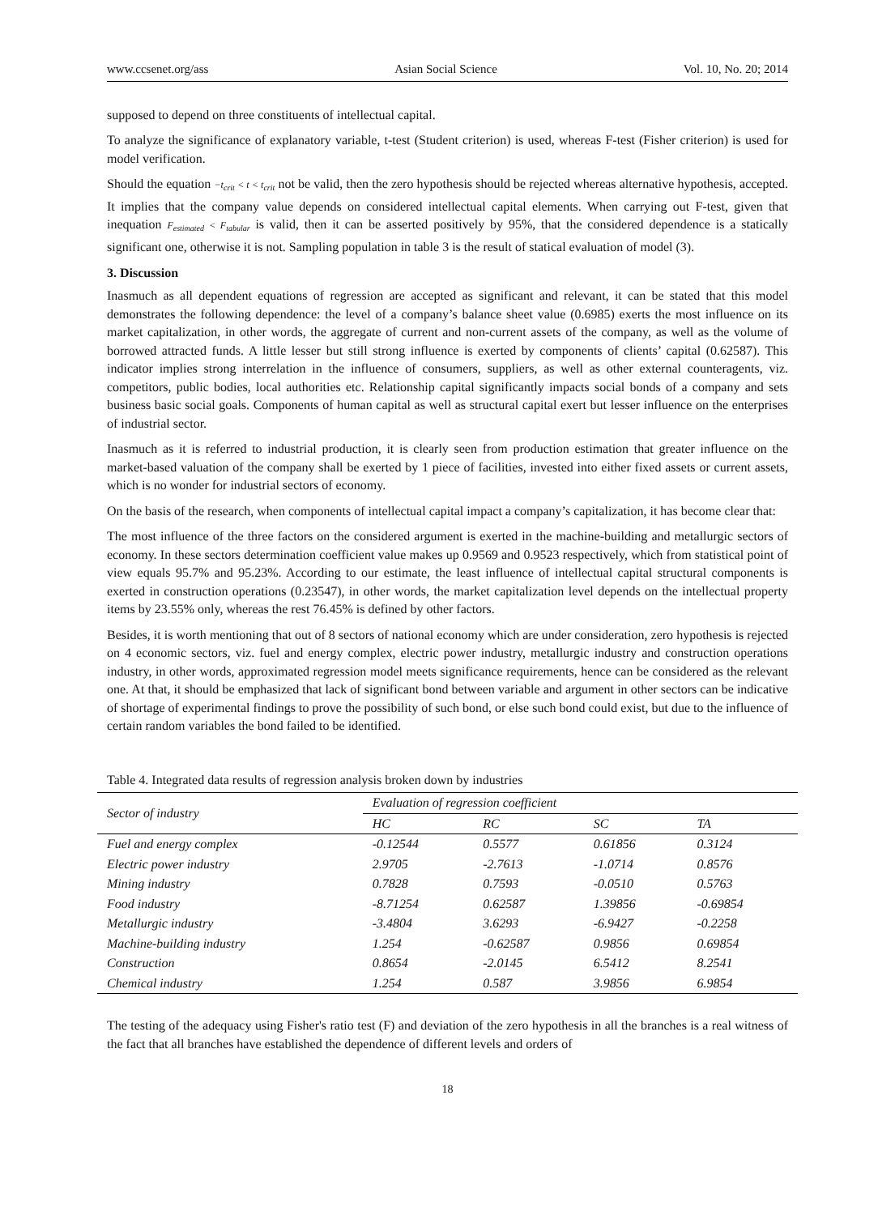www.ccsenet.org/ass Asian Social Science Vol. 10, No. 20; 2014
supposed to depend on three constituents of intellectual capital.
To analyze the significance of explanatory variable, t-test (Student criterion) is used, whereas F-test (Fisher criterion) is used for model verification.
Should the equation −t<sub>crit</sub> < t < t<sub>crit</sub> not be valid, then the zero hypothesis should be rejected whereas alternative hypothesis, accepted. It implies that the company value depends on considered intellectual capital elements. When carrying out F-test, given that inequation F<sub>estimated</sub> < F<sub>tabular</sub> is valid, then it can be asserted positively by 95%, that the considered dependence is a statically significant one, otherwise it is not. Sampling population in table 3 is the result of statical evaluation of model (3).
3. Discussion
Inasmuch as all dependent equations of regression are accepted as significant and relevant, it can be stated that this model demonstrates the following dependence: the level of a company’s balance sheet value (0.6985) exerts the most influence on its market capitalization, in other words, the aggregate of current and non-current assets of the company, as well as the volume of borrowed attracted funds. A little lesser but still strong influence is exerted by components of clients’ capital (0.62587). This indicator implies strong interrelation in the influence of consumers, suppliers, as well as other external counteragents, viz. competitors, public bodies, local authorities etc. Relationship capital significantly impacts social bonds of a company and sets business basic social goals. Components of human capital as well as structural capital exert but lesser influence on the enterprises of industrial sector.
Inasmuch as it is referred to industrial production, it is clearly seen from production estimation that greater influence on the market-based valuation of the company shall be exerted by 1 piece of facilities, invested into either fixed assets or current assets, which is no wonder for industrial sectors of economy.
On the basis of the research, when components of intellectual capital impact a company’s capitalization, it has become clear that:
The most influence of the three factors on the considered argument is exerted in the machine-building and metallurgic sectors of economy. In these sectors determination coefficient value makes up 0.9569 and 0.9523 respectively, which from statistical point of view equals 95.7% and 95.23%. According to our estimate, the least influence of intellectual capital structural components is exerted in construction operations (0.23547), in other words, the market capitalization level depends on the intellectual property items by 23.55% only, whereas the rest 76.45% is defined by other factors.
Besides, it is worth mentioning that out of 8 sectors of national economy which are under consideration, zero hypothesis is rejected on 4 economic sectors, viz. fuel and energy complex, electric power industry, metallurgic industry and construction operations industry, in other words, approximated regression model meets significance requirements, hence can be considered as the relevant one. At that, it should be emphasized that lack of significant bond between variable and argument in other sectors can be indicative of shortage of experimental findings to prove the possibility of such bond, or else such bond could exist, but due to the influence of certain random variables the bond failed to be identified.
Table 4. Integrated data results of regression analysis broken down by industries
| Sector of industry | Evaluation of regression coefficient | | | |
| --- | --- | --- | --- | --- |
| | HC | RC | SC | TA |
| Fuel and energy complex | -0.12544 | 0.5577 | 0.61856 | 0.3124 |
| Electric power industry | 2.9705 | -2.7613 | -1.0714 | 0.8576 |
| Mining industry | 0.7828 | 0.7593 | -0.0510 | 0.5763 |
| Food industry | -8.71254 | 0.62587 | 1.39856 | -0.69854 |
| Metallurgic industry | -3.4804 | 3.6293 | -6.9427 | -0.2258 |
| Machine-building industry | 1.254 | -0.62587 | 0.9856 | 0.69854 |
| Construction | 0.8654 | -2.0145 | 6.5412 | 8.2541 |
| Chemical industry | 1.254 | 0.587 | 3.9856 | 6.9854 |
The testing of the adequacy using Fisher's ratio test (F) and deviation of the zero hypothesis in all the branches is a real witness of the fact that all branches have established the dependence of different levels and orders of
18